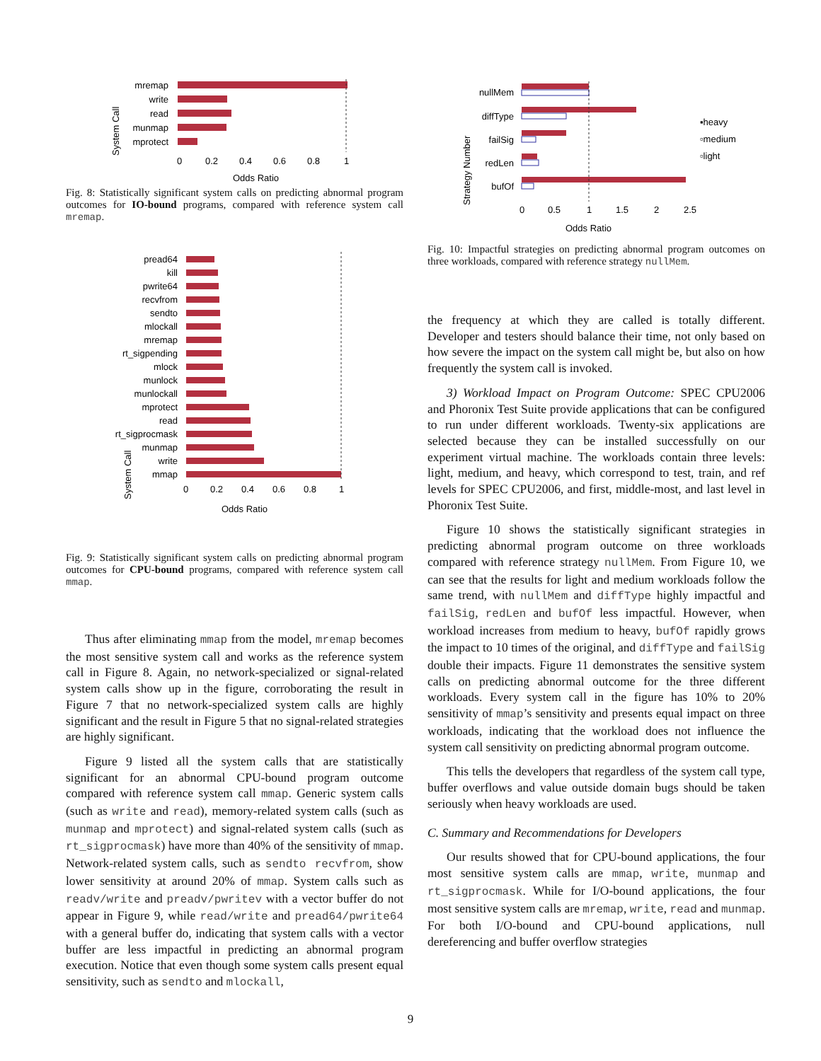mremap
write
read
munmap
mprotect
0
0.2
0.4
0.6
0.8
1
Odds Ratio
System Call
Fig. 8: Statistically significant system calls on predicting abnormal program outcomes for IO-bound programs, compared with reference system call mremap.
pread64
kill
pwrite64
recvfrom
sendto
mlockall
mremap
rt_sigpending
mlock
munlock
munlockall
mprotect
read
rt_sigprocmask
munmap
write
mmap
0
0.2
0.4
0.6
0.8
1
Odds Ratio
System Call
Fig. 9: Statistically significant system calls on predicting abnormal program outcomes for CPU-bound programs, compared with reference system call mmap.
Thus after eliminating mmap from the model, mremap becomes the most sensitive system call and works as the reference system call in Figure 8. Again, no network-specialized or signal-related system calls show up in the figure, corroborating the result in Figure 7 that no network-specialized system calls are highly significant and the result in Figure 5 that no signal-related strategies are highly significant.
Figure 9 listed all the system calls that are statistically significant for an abnormal CPU-bound program outcome compared with reference system call mmap. Generic system calls (such as write and read), memory-related system calls (such as munmap and mprotect) and signal-related system calls (such as rt_sigprocmask) have more than 40% of the sensitivity of mmap. Network-related system calls, such as sendto recvfrom, show lower sensitivity at around 20% of mmap. System calls such as readv/write and preadv/pwritev with a vector buffer do not appear in Figure 9, while read/write and pread64/pwrite64 with a general buffer do, indicating that system calls with a vector buffer are less impactful in predicting an abnormal program execution. Notice that even though some system calls present equal sensitivity, such as sendto and mlockall,
nullMem
diffType
failSig
redLen
bufOf
0
0.5
1
1.5
2
2.5
Odds Ratio
▪heavy
▫medium
▫light
Strategy Number
Fig. 10: Impactful strategies on predicting abnormal program outcomes on three workloads, compared with reference strategy nullMem.
the frequency at which they are called is totally different. Developer and testers should balance their time, not only based on how severe the impact on the system call might be, but also on how frequently the system call is invoked.
3) Workload Impact on Program Outcome: SPEC CPU2006 and Phoronix Test Suite provide applications that can be configured to run under different workloads. Twenty-six applications are selected because they can be installed successfully on our experiment virtual machine. The workloads contain three levels: light, medium, and heavy, which correspond to test, train, and ref levels for SPEC CPU2006, and first, middle-most, and last level in Phoronix Test Suite.
Figure 10 shows the statistically significant strategies in predicting abnormal program outcome on three workloads compared with reference strategy nullMem. From Figure 10, we can see that the results for light and medium workloads follow the same trend, with nullMem and diffType highly impactful and failSig, redLen and bufOf less impactful. However, when workload increases from medium to heavy, bufOf rapidly grows the impact to 10 times of the original, and diffType and failSig double their impacts. Figure 11 demonstrates the sensitive system calls on predicting abnormal outcome for the three different workloads. Every system call in the figure has 10% to 20% sensitivity of mmap’s sensitivity and presents equal impact on three workloads, indicating that the workload does not influence the system call sensitivity on predicting abnormal program outcome.
This tells the developers that regardless of the system call type, buffer overflows and value outside domain bugs should be taken seriously when heavy workloads are used.
C. Summary and Recommendations for Developers
Our results showed that for CPU-bound applications, the four most sensitive system calls are mmap, write, munmap and rt_sigprocmask. While for I/O-bound applications, the four most sensitive system calls are mremap, write, read and munmap. For both I/O-bound and CPU-bound applications, null dereferencing and buffer overflow strategies
9